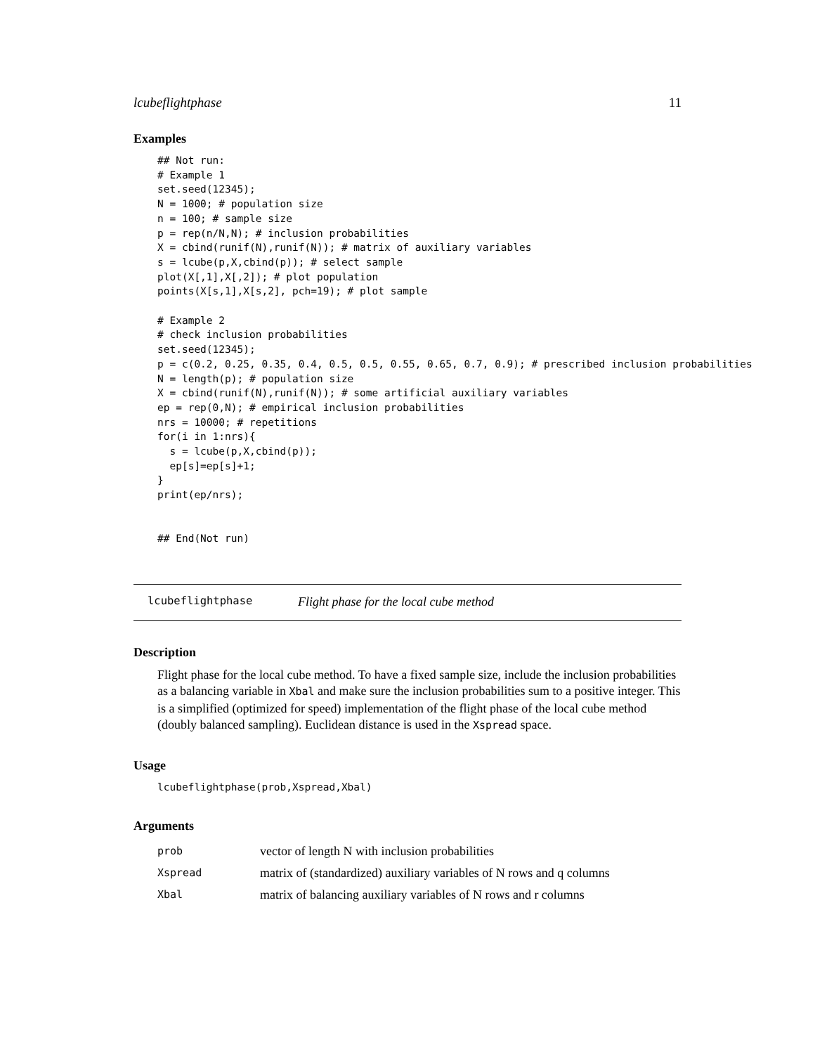lcubeflightphase 11
Examples
## Not run:
# Example 1
set.seed(12345);
N = 1000; # population size
n = 100; # sample size
p = rep(n/N,N); # inclusion probabilities
X = cbind(runif(N),runif(N)); # matrix of auxiliary variables
s = lcube(p,X,cbind(p)); # select sample
plot(X[,1],X[,2]); # plot population
points(X[s,1],X[s,2], pch=19); # plot sample

# Example 2
# check inclusion probabilities
set.seed(12345);
p = c(0.2, 0.25, 0.35, 0.4, 0.5, 0.5, 0.55, 0.65, 0.7, 0.9); # prescribed inclusion probabilities
N = length(p); # population size
X = cbind(runif(N),runif(N)); # some artificial auxiliary variables
ep = rep(0,N); # empirical inclusion probabilities
nrs = 10000; # repetitions
for(i in 1:nrs){
  s = lcube(p,X,cbind(p));
  ep[s]=ep[s]+1;
}
print(ep/nrs);


## End(Not run)
lcubeflightphase Flight phase for the local cube method
Description
Flight phase for the local cube method. To have a fixed sample size, include the inclusion probabilities as a balancing variable in Xbal and make sure the inclusion probabilities sum to a positive integer. This is a simplified (optimized for speed) implementation of the flight phase of the local cube method (doubly balanced sampling). Euclidean distance is used in the Xspread space.
Usage
lcubeflightphase(prob,Xspread,Xbal)
Arguments
| prob | vector of length N with inclusion probabilities |
| Xspread | matrix of (standardized) auxiliary variables of N rows and q columns |
| Xbal | matrix of balancing auxiliary variables of N rows and r columns |